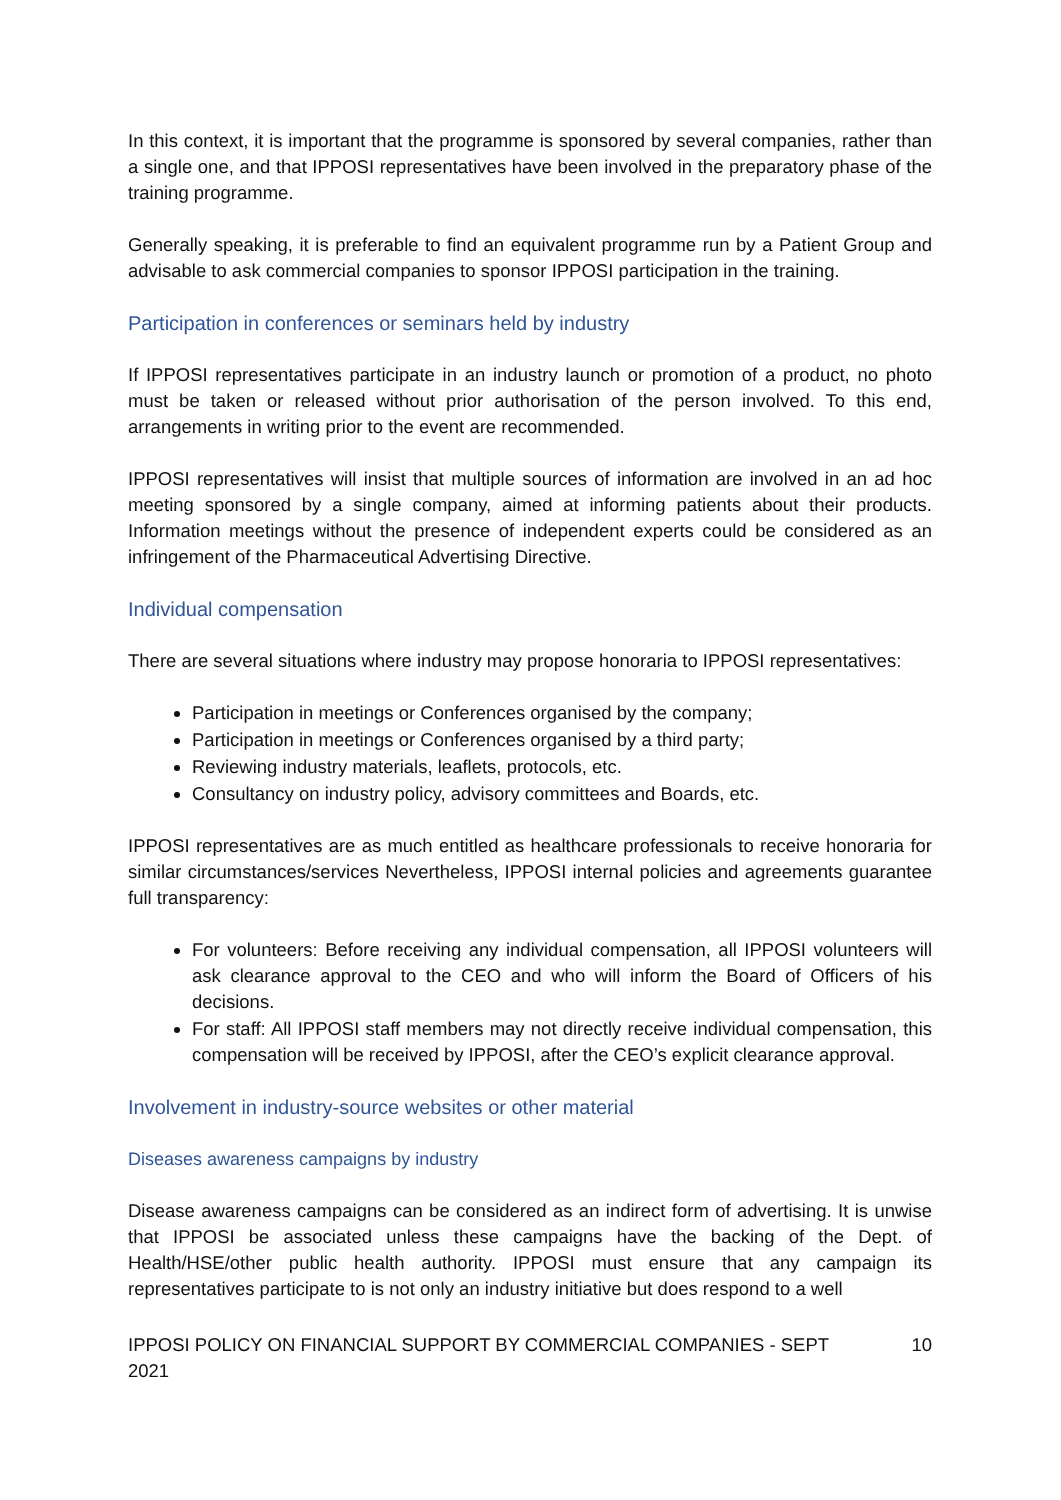In this context, it is important that the programme is sponsored by several companies, rather than a single one, and that IPPOSI representatives have been involved in the preparatory phase of the training programme.
Generally speaking, it is preferable to find an equivalent programme run by a Patient Group and advisable to ask commercial companies to sponsor IPPOSI participation in the training.
Participation in conferences or seminars held by industry
If IPPOSI representatives participate in an industry launch or promotion of a product, no photo must be taken or released without prior authorisation of the person involved. To this end, arrangements in writing prior to the event are recommended.
IPPOSI representatives will insist that multiple sources of information are involved in an ad hoc meeting sponsored by a single company, aimed at informing patients about their products. Information meetings without the presence of independent experts could be considered as an infringement of the Pharmaceutical Advertising Directive.
Individual compensation
There are several situations where industry may propose honoraria to IPPOSI representatives:
Participation in meetings or Conferences organised by the company;
Participation in meetings or Conferences organised by a third party;
Reviewing industry materials, leaflets, protocols, etc.
Consultancy on industry policy, advisory committees and Boards, etc.
IPPOSI representatives are as much entitled as healthcare professionals to receive honoraria for similar circumstances/services Nevertheless, IPPOSI internal policies and agreements guarantee full transparency:
For volunteers: Before receiving any individual compensation, all IPPOSI volunteers will ask clearance approval to the CEO and who will inform the Board of Officers of his decisions.
For staff: All IPPOSI staff members may not directly receive individual compensation, this compensation will be received by IPPOSI, after the CEO’s explicit clearance approval.
Involvement in industry-source websites or other material
Diseases awareness campaigns by industry
Disease awareness campaigns can be considered as an indirect form of advertising. It is unwise that IPPOSI be associated unless these campaigns have the backing of the Dept. of Health/HSE/other public health authority. IPPOSI must ensure that any campaign its representatives participate to is not only an industry initiative but does respond to a well
IPPOSI POLICY ON FINANCIAL SUPPORT BY COMMERCIAL COMPANIES - SEPT 2021 10